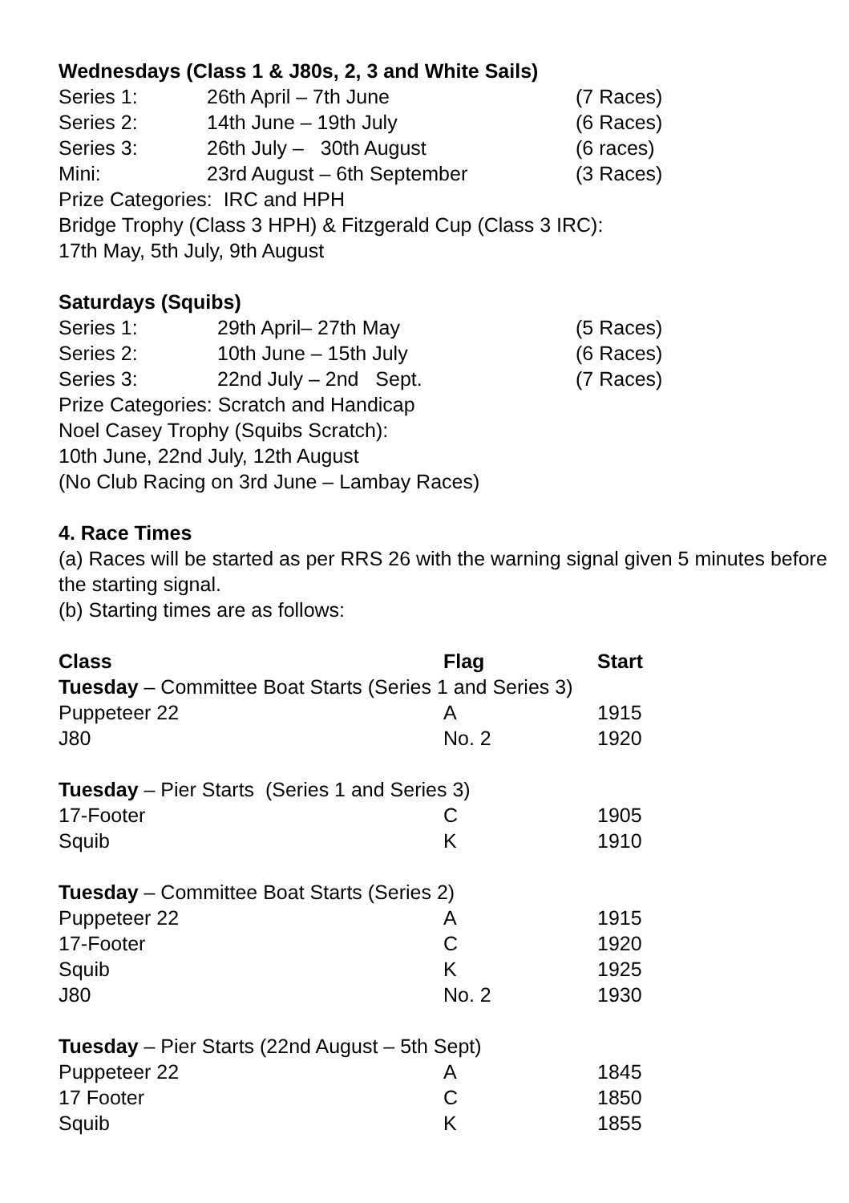Wednesdays (Class 1 & J80s, 2, 3 and White Sails)
| Series 1: | 26th April – 7th June | (7 Races) |
| Series 2: | 14th June – 19th July | (6 Races) |
| Series 3: | 26th July – 30th August | (6 races) |
| Mini: | 23rd August – 6th September | (3 Races) |
Prize Categories: IRC and HPH
Bridge Trophy (Class 3 HPH) & Fitzgerald Cup (Class 3 IRC):
17th May, 5th July, 9th August
Saturdays (Squibs)
| Series 1: | 29th April– 27th May | (5 Races) |
| Series 2: | 10th June – 15th July | (6 Races) |
| Series 3: | 22nd July – 2nd Sept. | (7 Races) |
Prize Categories: Scratch and Handicap
Noel Casey Trophy (Squibs Scratch):
10th June, 22nd July, 12th August
(No Club Racing on 3rd June – Lambay Races)
4. Race Times
(a) Races will be started as per RRS 26 with the warning signal given 5 minutes before the starting signal.
(b) Starting times are as follows:
| Class | Flag | Start |
| --- | --- | --- |
| Tuesday – Committee Boat Starts (Series 1 and Series 3) | | |
| Puppeteer 22 | A | 1915 |
| J80 | No. 2 | 1920 |
| Tuesday – Pier Starts (Series 1 and Series 3) | | |
| 17-Footer | C | 1905 |
| Squib | K | 1910 |
| Tuesday – Committee Boat Starts (Series 2) | | |
| Puppeteer 22 | A | 1915 |
| 17-Footer | C | 1920 |
| Squib | K | 1925 |
| J80 | No. 2 | 1930 |
| Tuesday – Pier Starts (22nd August – 5th Sept) | | |
| Puppeteer 22 | A | 1845 |
| 17 Footer | C | 1850 |
| Squib | K | 1855 |